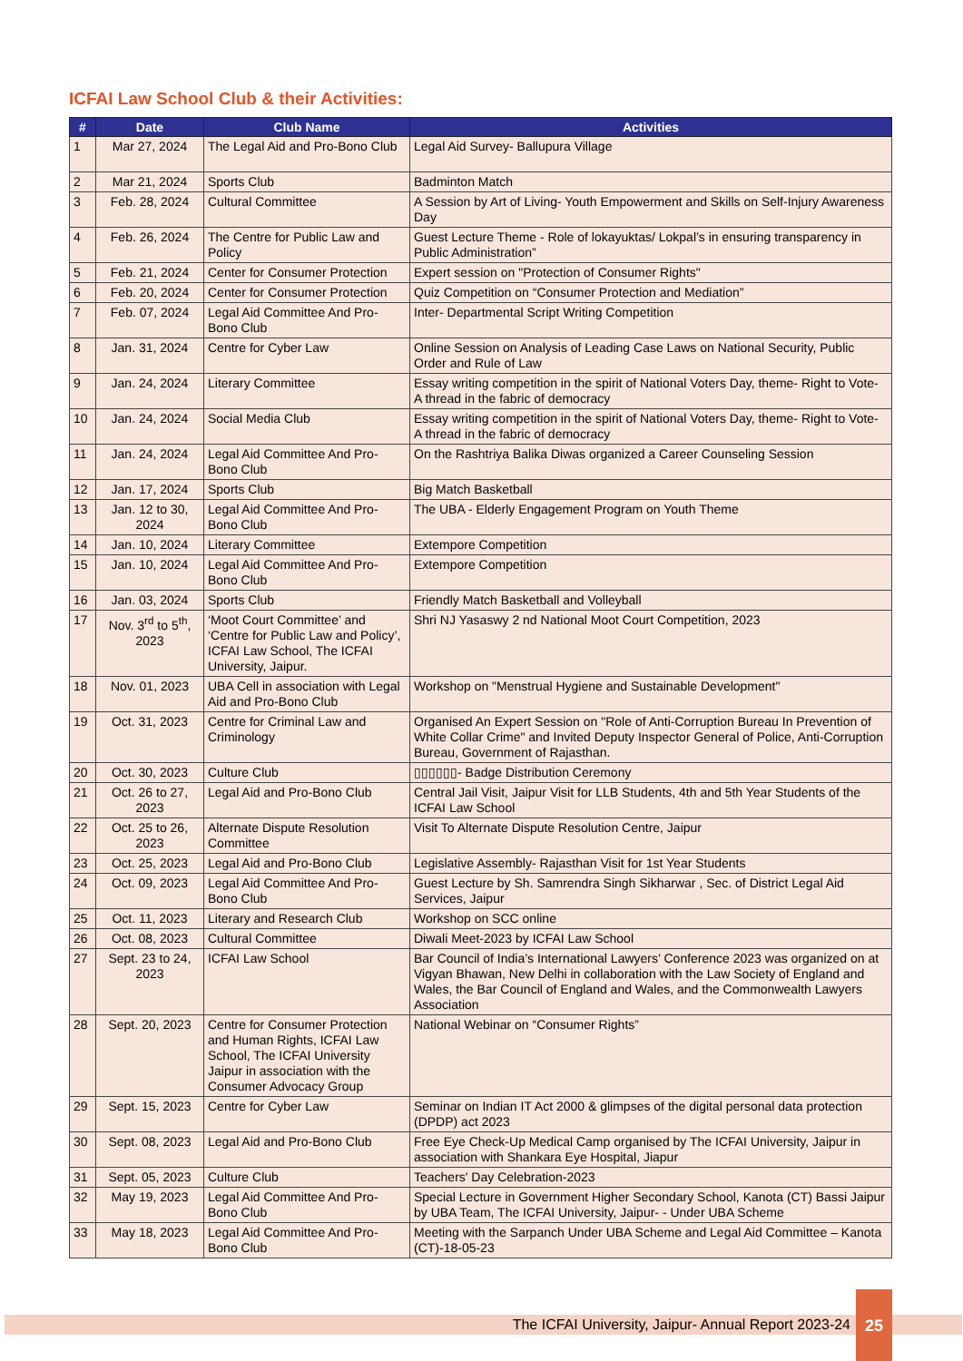ICFAI Law School Club & their Activities:
| # | Date | Club Name | Activities |
| --- | --- | --- | --- |
| 1 | Mar 27, 2024 | The Legal Aid and Pro-Bono Club | Legal Aid Survey- Ballupura Village |
| 2 | Mar 21, 2024 | Sports Club | Badminton Match |
| 3 | Feb. 28, 2024 | Cultural Committee | A Session by Art of Living- Youth Empowerment and Skills on Self-Injury Awareness Day |
| 4 | Feb. 26, 2024 | The Centre for Public Law and Policy | Guest Lecture Theme - Role of lokayuktas/ Lokpal’s in ensuring transparency in Public Administration” |
| 5 | Feb. 21, 2024 | Center for Consumer Protection | Expert session on "Protection of Consumer Rights" |
| 6 | Feb. 20, 2024 | Center for Consumer Protection | Quiz Competition on “Consumer Protection and Mediation” |
| 7 | Feb. 07, 2024 | Legal Aid Committee And Pro-Bono Club | Inter- Departmental Script Writing Competition |
| 8 | Jan. 31, 2024 | Centre for Cyber Law | Online Session on Analysis of Leading Case Laws on National Security, Public Order and Rule of Law |
| 9 | Jan. 24, 2024 | Literary Committee | Essay writing competition in the spirit of National Voters Day, theme- Right to Vote- A thread in the fabric of democracy |
| 10 | Jan. 24, 2024 | Social Media Club | Essay writing competition in the spirit of National Voters Day, theme- Right to Vote- A thread in the fabric of democracy |
| 11 | Jan. 24, 2024 | Legal Aid Committee And Pro-Bono Club | On the Rashtriya Balika Diwas organized a Career Counseling Session |
| 12 | Jan. 17, 2024 | Sports Club | Big Match Basketball |
| 13 | Jan. 12 to 30, 2024 | Legal Aid Committee And Pro-Bono Club | The UBA - Elderly Engagement Program on Youth Theme |
| 14 | Jan. 10, 2024 | Literary Committee | Extempore Competition |
| 15 | Jan. 10, 2024 | Legal Aid Committee And Pro-Bono Club | Extempore Competition |
| 16 | Jan. 03, 2024 | Sports Club | Friendly Match Basketball and Volleyball |
| 17 | Nov. 3<sup>rd</sup> to 5<sup>th</sup>, 2023 | ‘Moot Court Committee’ and ‘Centre for Public Law and Policy’, ICFAI Law School, The ICFAI University, Jaipur. | Shri NJ Yasaswy 2 nd National Moot Court Competition, 2023 |
| 18 | Nov. 01, 2023 | UBA Cell in association with Legal Aid and Pro-Bono Club | Workshop on "Menstrual Hygiene and Sustainable Development" |
| 19 | Oct. 31, 2023 | Centre for Criminal Law and Criminology | Organised An Expert Session on "Role of Anti-Corruption Bureau In Prevention of White Collar Crime" and Invited Deputy Inspector General of Police, Anti-Corruption Bureau, Government of Rajasthan. |
| 20 | Oct. 30, 2023 | Culture Club | ▯▯▯▯▯▯- Badge Distribution Ceremony |
| 21 | Oct. 26 to 27, 2023 | Legal Aid and Pro-Bono Club | Central Jail Visit, Jaipur Visit for LLB Students, 4th and 5th Year Students of the ICFAI Law School |
| 22 | Oct. 25 to 26, 2023 | Alternate Dispute Resolution Committee | Visit To Alternate Dispute Resolution Centre, Jaipur |
| 23 | Oct. 25, 2023 | Legal Aid and Pro-Bono Club | Legislative Assembly- Rajasthan Visit for 1st Year Students |
| 24 | Oct. 09, 2023 | Legal Aid Committee And Pro-Bono Club | Guest Lecture by Sh. Samrendra Singh Sikharwar , Sec. of District Legal Aid Services, Jaipur |
| 25 | Oct. 11, 2023 | Literary and Research Club | Workshop on SCC online |
| 26 | Oct. 08, 2023 | Cultural Committee | Diwali Meet-2023 by ICFAI Law School |
| 27 | Sept. 23 to 24, 2023 | ICFAI Law School | Bar Council of India’s International Lawyers’ Conference 2023 was organized on at Vigyan Bhawan, New Delhi in collaboration with the Law Society of England and Wales, the Bar Council of England and Wales, and the Commonwealth Lawyers Association |
| 28 | Sept. 20, 2023 | Centre for Consumer Protection and Human Rights, ICFAI Law School, The ICFAI University Jaipur in association with the Consumer Advocacy Group | National Webinar on “Consumer Rights” |
| 29 | Sept. 15, 2023 | Centre for Cyber Law | Seminar on Indian IT Act 2000 & glimpses of the digital personal data protection (DPDP) act 2023 |
| 30 | Sept. 08, 2023 | Legal Aid and Pro-Bono Club | Free Eye Check-Up Medical Camp organised by The ICFAI University, Jaipur in association with Shankara Eye Hospital, Jiapur |
| 31 | Sept. 05, 2023 | Culture Club | Teachers' Day Celebration-2023 |
| 32 | May 19, 2023 | Legal Aid Committee And Pro-Bono Club | Special Lecture in Government Higher Secondary School, Kanota (CT) Bassi Jaipur by UBA Team, The ICFAI University, Jaipur- - Under UBA Scheme |
| 33 | May 18, 2023 | Legal Aid Committee And Pro-Bono Club | Meeting with the Sarpanch Under UBA Scheme and Legal Aid Committee – Kanota (CT)-18-05-23 |
The ICFAI University, Jaipur- Annual Report 2023-24
25